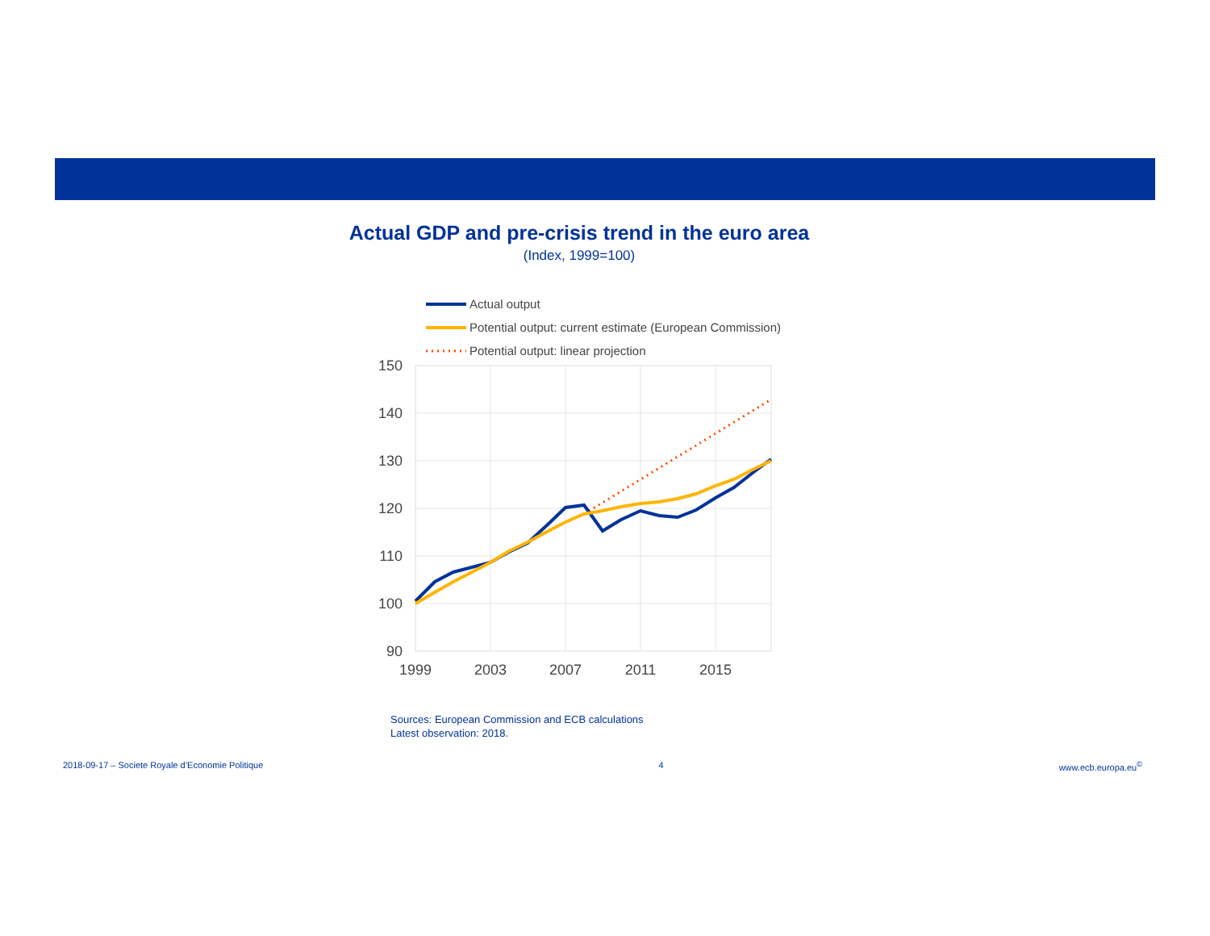Actual GDP and pre-crisis trend in the euro area
(Index, 1999=100)
Actual output
Potential output: current estimate (European Commission)
Potential output: linear projection
150
140
130
120
110
100
90
1999
2003
2007
2011
2015
Sources: European Commission and ECB calculations
Latest observation: 2018.
2018-09-17 – Societe Royale d’Economie Politique 4 www.ecb.europa.eu<sup>©</sup>